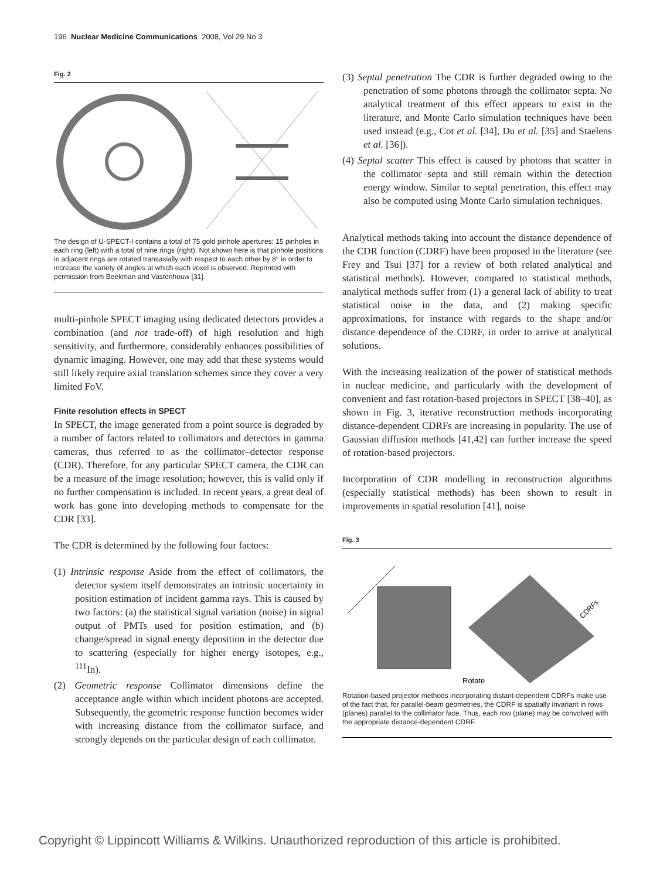196 Nuclear Medicine Communications 2008, Vol 29 No 3
Fig. 2
The design of U-SPECT-I contains a total of 75 gold pinhole apertures: 15 pinholes in each ring (left) with a total of nine rings (right). Not shown here is that pinhole positions in adjacent rings are rotated transaxially with respect to each other by 8° in order to increase the variety of angles at which each voxel is observed. Reprinted with permission from Beekman and Vastenhouw [31].
multi-pinhole SPECT imaging using dedicated detectors provides a combination (and not trade-off) of high resolution and high sensitivity, and furthermore, considerably enhances possibilities of dynamic imaging. However, one may add that these systems would still likely require axial translation schemes since they cover a very limited FoV.
Finite resolution effects in SPECT
In SPECT, the image generated from a point source is degraded by a number of factors related to collimators and detectors in gamma cameras, thus referred to as the collimator–detector response (CDR). Therefore, for any particular SPECT camera, the CDR can be a measure of the image resolution; however, this is valid only if no further compensation is included. In recent years, a great deal of work has gone into developing methods to compensate for the CDR [33].
The CDR is determined by the following four factors:
(1) Intrinsic response Aside from the effect of collimators, the detector system itself demonstrates an intrinsic uncertainty in position estimation of incident gamma rays. This is caused by two factors: (a) the statistical signal variation (noise) in signal output of PMTs used for position estimation, and (b) change/spread in signal energy deposition in the detector due to scattering (especially for higher energy isotopes, e.g., <sup>111</sup>In).
(2) Geometric response Collimator dimensions define the acceptance angle within which incident photons are accepted. Subsequently, the geometric response function becomes wider with increasing distance from the collimator surface, and strongly depends on the particular design of each collimator.
(3) Septal penetration The CDR is further degraded owing to the penetration of some photons through the collimator septa. No analytical treatment of this effect appears to exist in the literature, and Monte Carlo simulation techniques have been used instead (e.g., Cot et al. [34], Du et al. [35] and Staelens et al. [36]).
(4) Septal scatter This effect is caused by photons that scatter in the collimator septa and still remain within the detection energy window. Similar to septal penetration, this effect may also be computed using Monte Carlo simulation techniques.
Analytical methods taking into account the distance dependence of the CDR function (CDRF) have been proposed in the literature (see Frey and Tsui [37] for a review of both related analytical and statistical methods). However, compared to statistical methods, analytical methods suffer from (1) a general lack of ability to treat statistical noise in the data, and (2) making specific approximations, for instance with regards to the shape and/or distance dependence of the CDRF, in order to arrive at analytical solutions.
With the increasing realization of the power of statistical methods in nuclear medicine, and particularly with the development of convenient and fast rotation-based projectors in SPECT [38–40], as shown in Fig. 3, iterative reconstruction methods incorporating distance-dependent CDRFs are increasing in popularity. The use of Gaussian diffusion methods [41,42] can further increase the speed of rotation-based projectors.
Incorporation of CDR modelling in reconstruction algorithms (especially statistical methods) has been shown to result in improvements in spatial resolution [41], noise
Fig. 3
CDRFs
Rotate
Rotation-based projector methods incorporating distant-dependent CDRFs make use of the fact that, for parallel-beam geometries, the CDRF is spatially invariant in rows (planes) parallel to the collimator face. Thus, each row (plane) may be convolved with the appropriate distance-dependent CDRF.
Copyright © Lippincott Williams & Wilkins. Unauthorized reproduction of this article is prohibited.